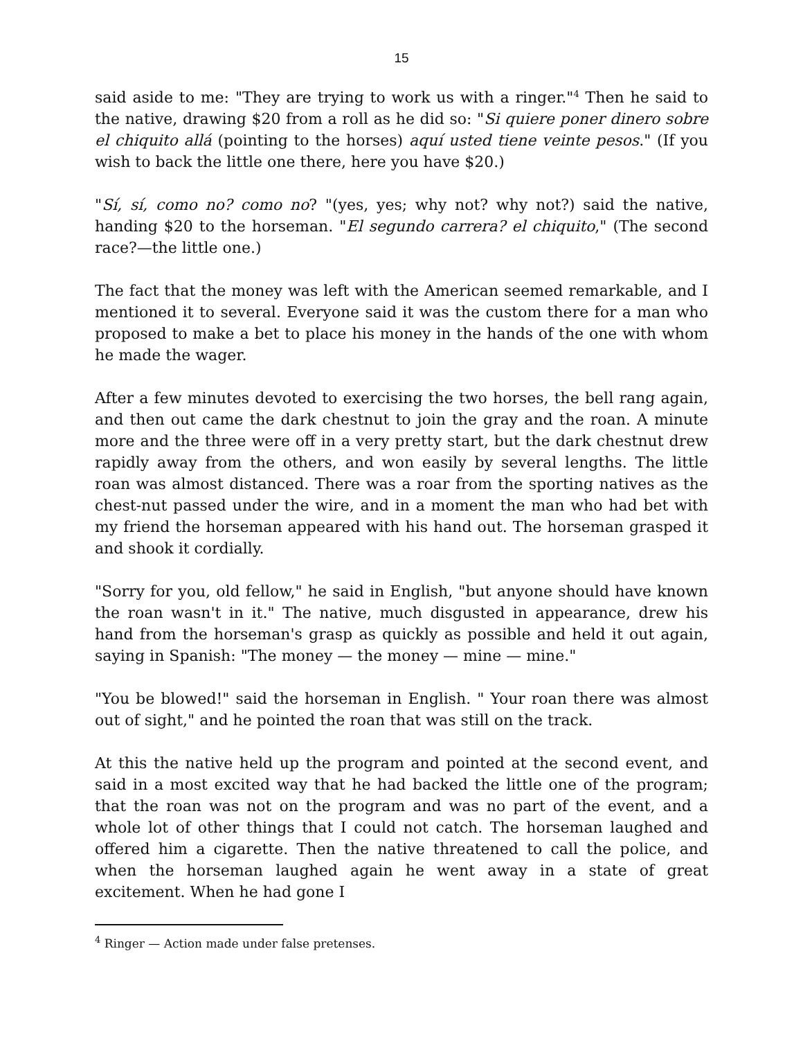15
said aside to me: "They are trying to work us with a ringer."<sup>4</sup> Then he said to the native, drawing $20 from a roll as he did so: "Si quiere poner dinero sobre el chiquito allá (pointing to the horses) aquí usted tiene veinte pesos." (If you wish to back the little one there, here you have $20.)
"Sí, sí, como no? como no? "(yes, yes; why not? why not?) said the native, handing $20 to the horseman. "El segundo carrera? el chiquito," (The second race?—the little one.)
The fact that the money was left with the American seemed remarkable, and I mentioned it to several. Everyone said it was the custom there for a man who proposed to make a bet to place his money in the hands of the one with whom he made the wager.
After a few minutes devoted to exercising the two horses, the bell rang again, and then out came the dark chestnut to join the gray and the roan. A minute more and the three were off in a very pretty start, but the dark chestnut drew rapidly away from the others, and won easily by several lengths. The little roan was almost distanced. There was a roar from the sporting natives as the chest-nut passed under the wire, and in a moment the man who had bet with my friend the horseman appeared with his hand out. The horseman grasped it and shook it cordially.
"Sorry for you, old fellow," he said in English, "but anyone should have known the roan wasn't in it." The native, much disgusted in appearance, drew his hand from the horseman's grasp as quickly as possible and held it out again, saying in Spanish: "The money — the money — mine — mine."
"You be blowed!" said the horseman in English. " Your roan there was almost out of sight," and he pointed the roan that was still on the track.
At this the native held up the program and pointed at the second event, and said in a most excited way that he had backed the little one of the program; that the roan was not on the program and was no part of the event, and a whole lot of other things that I could not catch. The horseman laughed and offered him a cigarette. Then the native threatened to call the police, and when the horseman laughed again he went away in a state of great excitement. When he had gone I
<sup>4</sup> Ringer — Action made under false pretenses.